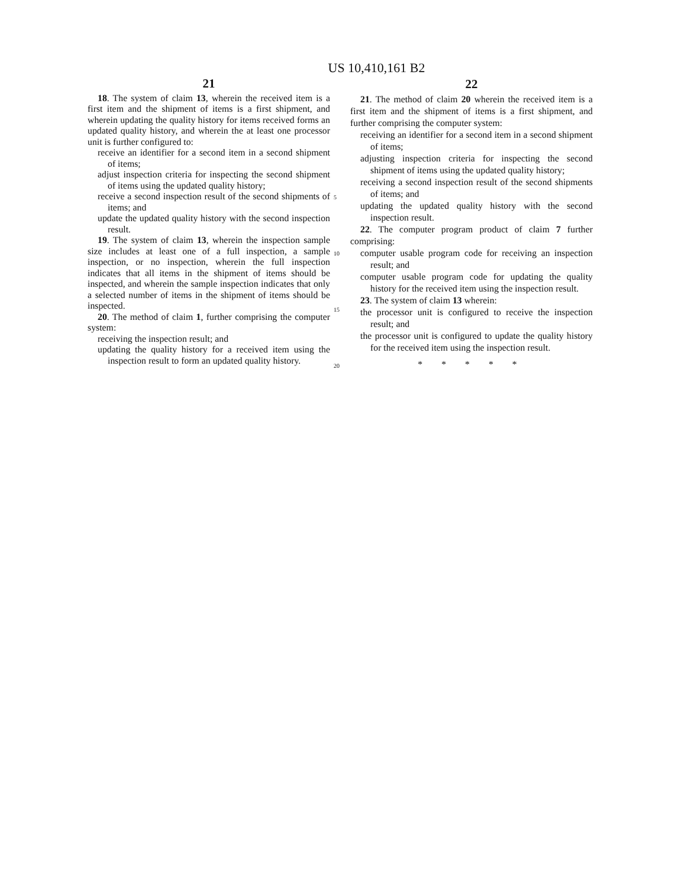US 10,410,161 B2
21
18. The system of claim 13, wherein the received item is a first item and the shipment of items is a first shipment, and wherein updating the quality history for items received forms an updated quality history, and wherein the at least one processor unit is further configured to:
receive an identifier for a second item in a second shipment of items;
adjust inspection criteria for inspecting the second shipment of items using the updated quality history;
receive a second inspection result of the second shipments of items; and
update the updated quality history with the second inspection result.
19. The system of claim 13, wherein the inspection sample size includes at least one of a full inspection, a sample inspection, or no inspection, wherein the full inspection indicates that all items in the shipment of items should be inspected, and wherein the sample inspection indicates that only a selected number of items in the shipment of items should be inspected.
20. The method of claim 1, further comprising the computer system:
receiving the inspection result; and
updating the quality history for a received item using the inspection result to form an updated quality history.
5
10
15
20
22
21. The method of claim 20 wherein the received item is a first item and the shipment of items is a first shipment, and further comprising the computer system:
receiving an identifier for a second item in a second shipment of items;
adjusting inspection criteria for inspecting the second shipment of items using the updated quality history;
receiving a second inspection result of the second shipments of items; and
updating the updated quality history with the second inspection result.
22. The computer program product of claim 7 further comprising:
computer usable program code for receiving an inspection result; and
computer usable program code for updating the quality history for the received item using the inspection result.
23. The system of claim 13 wherein:
the processor unit is configured to receive the inspection result; and
the processor unit is configured to update the quality history for the received item using the inspection result.
* * * * *